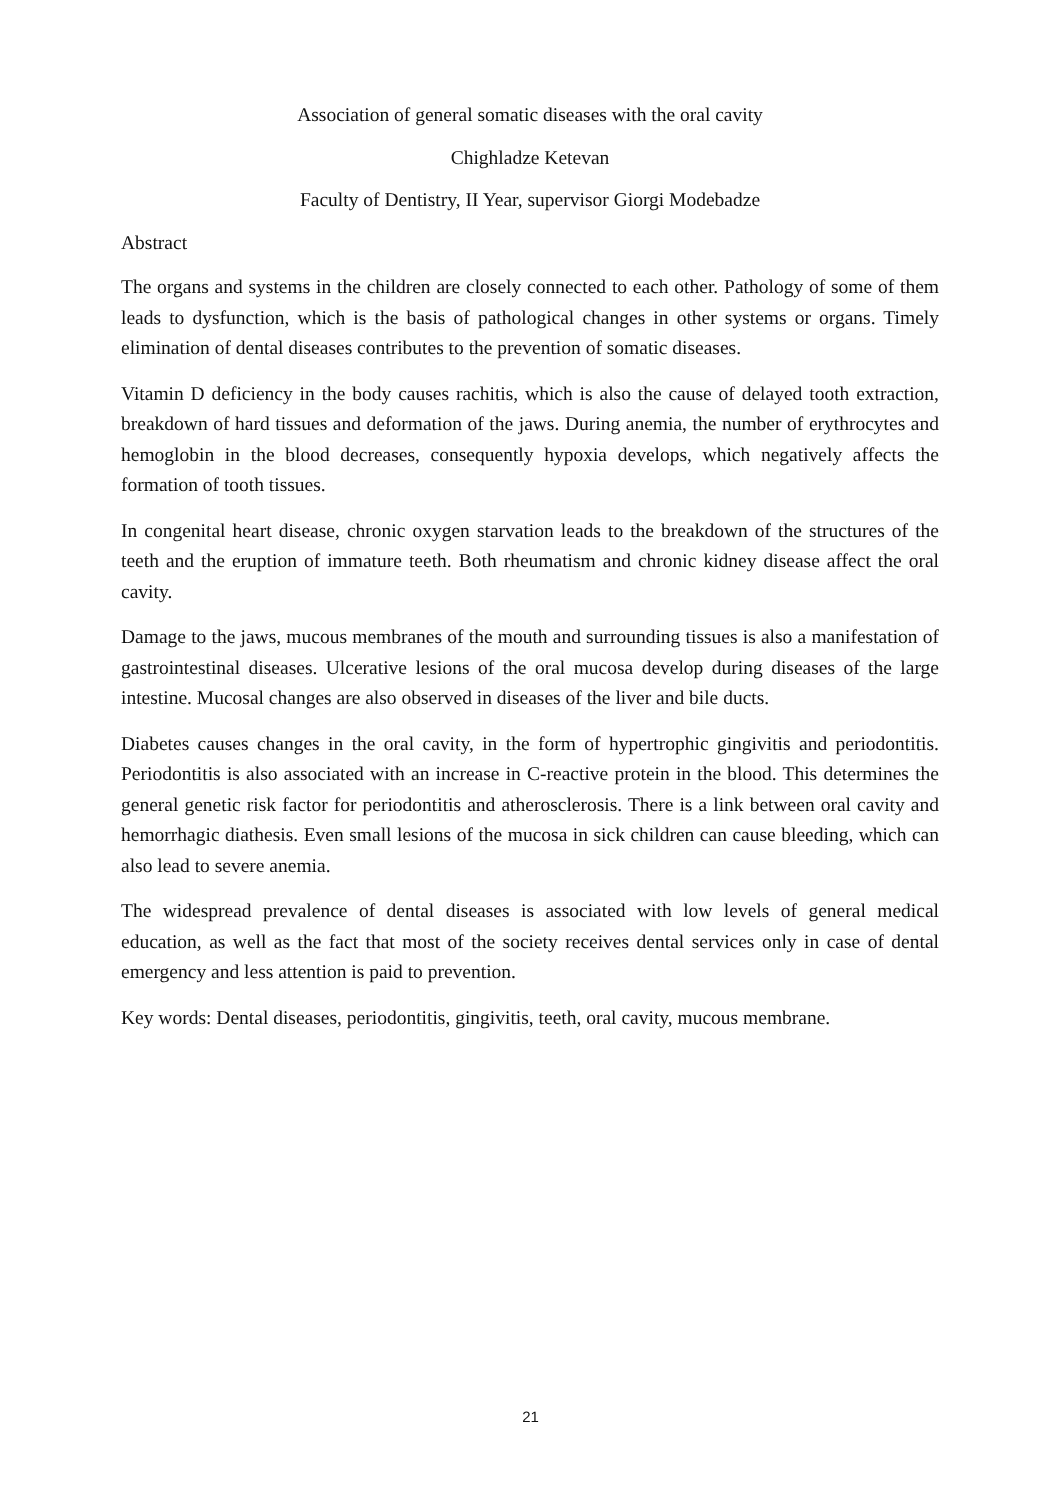Association of general somatic diseases with the oral cavity
Chighladze Ketevan
Faculty of Dentistry, II Year, supervisor Giorgi Modebadze
Abstract
The organs and systems in the children are closely connected to each other. Pathology of some of them leads to dysfunction, which is the basis of pathological changes in other systems or organs. Timely elimination of dental diseases contributes to the prevention of somatic diseases.
Vitamin D deficiency in the body causes rachitis, which is also the cause of delayed tooth extraction, breakdown of hard tissues and deformation of the jaws. During anemia, the number of erythrocytes and hemoglobin in the blood decreases, consequently hypoxia develops, which negatively affects the formation of tooth tissues.
In congenital heart disease, chronic oxygen starvation leads to the breakdown of the structures of the teeth and the eruption of immature teeth. Both rheumatism and chronic kidney disease affect the oral cavity.
Damage to the jaws, mucous membranes of the mouth and surrounding tissues is also a manifestation of gastrointestinal diseases. Ulcerative lesions of the oral mucosa develop during diseases of the large intestine. Mucosal changes are also observed in diseases of the liver and bile ducts.
Diabetes causes changes in the oral cavity, in the form of hypertrophic gingivitis and periodontitis. Periodontitis is also associated with an increase in C-reactive protein in the blood. This determines the general genetic risk factor for periodontitis and atherosclerosis. There is a link between oral cavity and hemorrhagic diathesis. Even small lesions of the mucosa in sick children can cause bleeding, which can also lead to severe anemia.
The widespread prevalence of dental diseases is associated with low levels of general medical education, as well as the fact that most of the society receives dental services only in case of dental emergency and less attention is paid to prevention.
Key words: Dental diseases, periodontitis, gingivitis, teeth, oral cavity, mucous membrane.
21